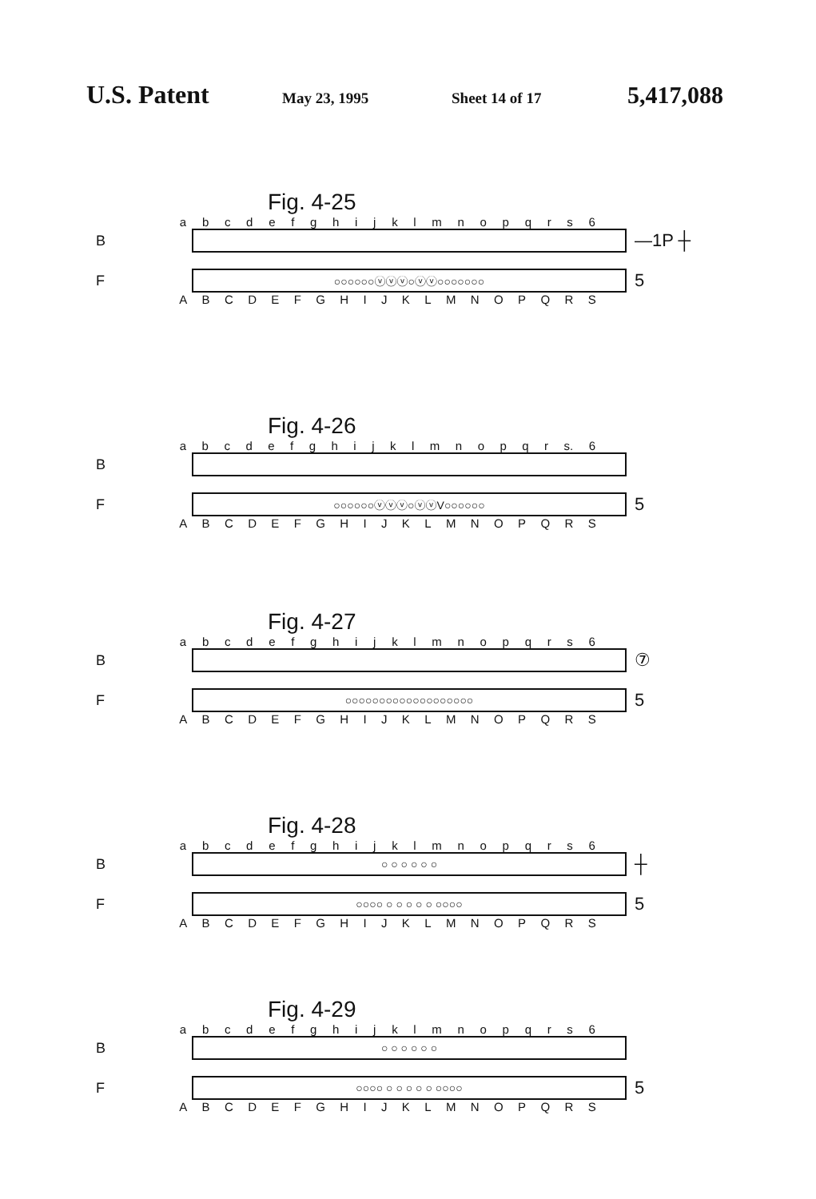U.S. Patent
May 23, 1995 Sheet 14 of 17
5,417,088
Fig. 4-25
abcdefghijklmnopqrs 6
B
—1P ┼
F
○○○○○○ⓥⓥⓥ○ⓥⓥ○○○○○○○
5
ABCDEFGHIJKLMNOPQRS
Fig. 4-26
abcdefghijklmnopqr s. 6
B
F
○○○○○○ⓥⓥⓥ○ⓥⓥV○○○○○○
5
ABCDEFGHIJKLMNOPQRS
Fig. 4-27
abcdefghijklmnopqrs 6
B
⑦
F
○○○○○○○○○○○○○○○○○○○
5
ABCDEFGHIJKLMNOPQRS
Fig. 4-28
abcdefghijklmnopqrs 6
B
○ ○ ○ ○ ○ ○
┼
F
○○○○ ○ ○ ○ ○ ○ ○○○○
5
ABCDEFGHIJKLMNOPQRS
Fig. 4-29
abcdefghijklmnopqrs 6
B
○ ○ ○ ○ ○ ○
F
○○○○ ○ ○ ○ ○ ○ ○○○○
5
ABCDEFGHIJKLMNOPQRS